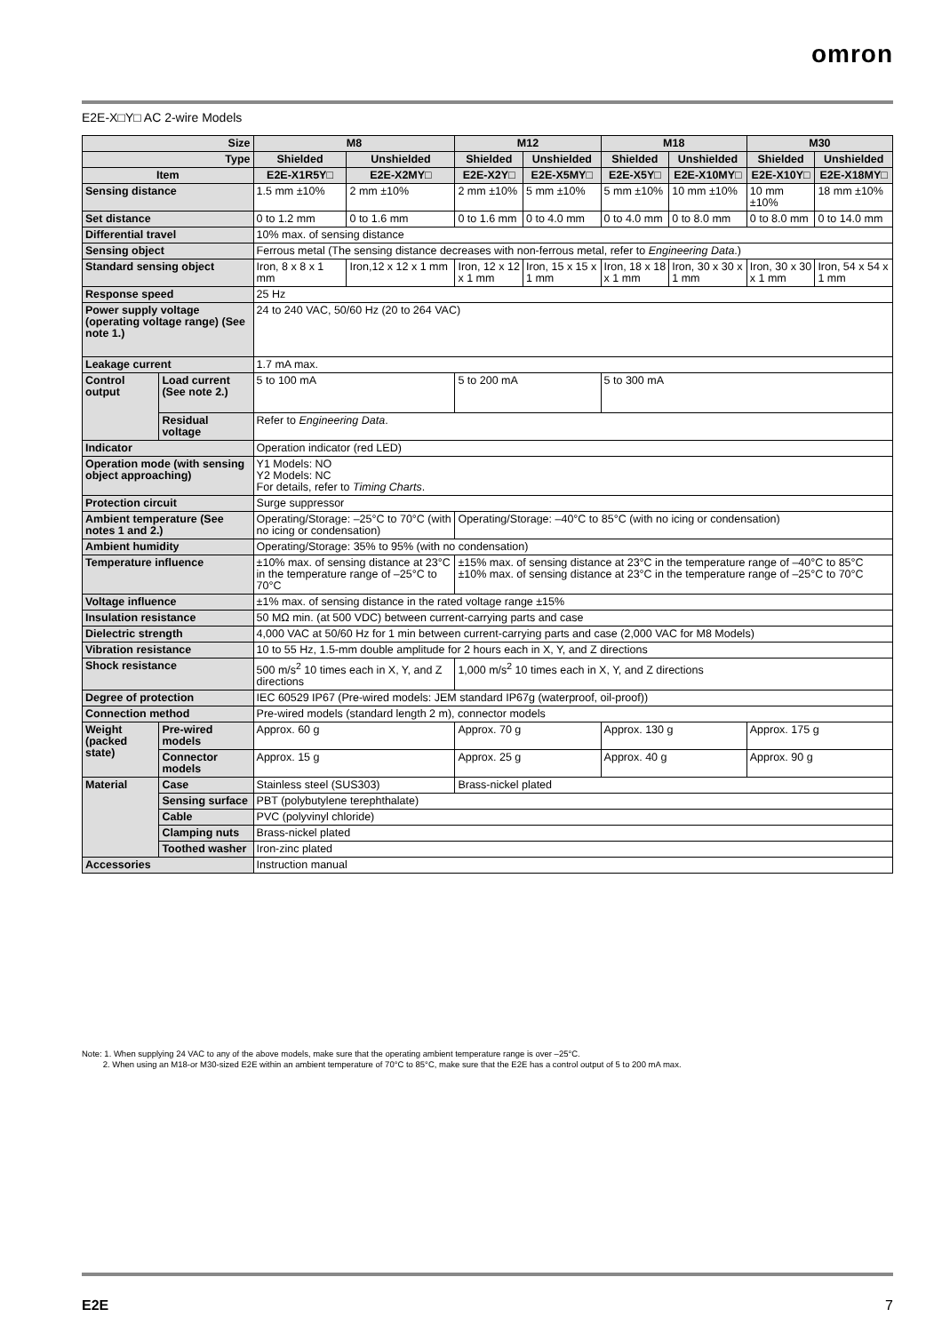omron
E2E-X□Y□ AC 2-wire Models
| Size | | M8 | | M12 | | M18 | | M30 | |
| --- | --- | --- | --- | --- | --- | --- | --- | --- | --- |
| Type | | Shielded | Unshielded | Shielded | Unshielded | Shielded | Unshielded | Shielded | Unshielded |
| Item | | E2E-X1R5Y□ | E2E-X2MY□ | E2E-X2Y□ | E2E-X5MY□ | E2E-X5Y□ | E2E-X10MY□ | E2E-X10Y□ | E2E-X18MY□ |
| Sensing distance | | 1.5 mm ±10% | 2 mm ±10% | 2 mm ±10% | 5 mm ±10% | 5 mm ±10% | 10 mm ±10% | 10 mm ±10% | 18 mm ±10% |
| Set distance | | 0 to 1.2 mm | 0 to 1.6 mm | 0 to 1.6 mm | 0 to 4.0 mm | 0 to 4.0 mm | 0 to 8.0 mm | 0 to 8.0 mm | 0 to 14.0 mm |
| Differential travel | | 10% max. of sensing distance | | | | | | | |
| Sensing object | | Ferrous metal (The sensing distance decreases with non-ferrous metal, refer to Engineering Data .) | | | | | | | |
| Standard sensing object | | Iron, 8 x 8 x 1 mm | Iron,12 x 12 x 1 mm | Iron, 12 x 12 x 1 mm | Iron, 15 x 15 x 1 mm | Iron, 18 x 18 x 1 mm | Iron, 30 x 30 x 1 mm | Iron, 30 x 30 x 1 mm | Iron, 54 x 54 x 1 mm |
| Response speed | | 25 Hz | | | | | | | |
| Power supply voltage (operating voltage range) (See note 1.) | | 24 to 240 VAC, 50/60 Hz (20 to 264 VAC) | | | | | | | |
| Leakage current | | 1.7 mA max. | | | | | | | |
| Control output | Load current (See note 2.) | 5 to 100 mA | | 5 to 200 mA | | 5 to 300 mA | | | |
| | Residual voltage | Refer to Engineering Data . | | | | | | | |
| Indicator | | Operation indicator (red LED) | | | | | | | |
| Operation mode (with sensing object approaching) | | Y1 Models: NO Y2 Models: NC For details, refer to Timing Charts . | | | | | | | |
| Protection circuit | | Surge suppressor | | | | | | | |
| Ambient temperature (See notes 1 and 2.) | | Operating/Storage: –25°C to 70°C (with no icing or condensation) | | Operating/Storage: –40°C to 85°C (with no icing or condensation) | | | | | |
| Ambient humidity | | Operating/Storage: 35% to 95% (with no condensation) | | | | | | | |
| Temperature influence | | ±10% max. of sensing distance at 23°C in the temperature range of –25°C to 70°C | | ±15% max. of sensing distance at 23°C in the temperature range of –40°C to 85°C ±10% max. of sensing distance at 23°C in the temperature range of –25°C to 70°C | | | | | |
| Voltage influence | | ±1% max. of sensing distance in the rated voltage range ±15% | | | | | | | |
| Insulation resistance | | 50 MΩ min. (at 500 VDC) between current-carrying parts and case | | | | | | | |
| Dielectric strength | | 4,000 VAC at 50/60 Hz for 1 min between current-carrying parts and case (2,000 VAC for M8 Models) | | | | | | | |
| Vibration resistance | | 10 to 55 Hz, 1.5-mm double amplitude for 2 hours each in X, Y, and Z directions | | | | | | | |
| Shock resistance | | 500 m/s<sup>2</sup> 10 times each in X, Y, and Z directions | | 1,000 m/s<sup>2</sup> 10 times each in X, Y, and Z directions | | | | | |
| Degree of protection | | IEC 60529 IP67 (Pre-wired models: JEM standard IP67g (waterproof, oil-proof)) | | | | | | | |
| Connection method | | Pre-wired models (standard length 2 m), connector models | | | | | | | |
| Weight (packed state) | Pre-wired models | Approx. 60 g | | Approx. 70 g | | Approx. 130 g | | Approx. 175 g | |
| | Connector models | Approx. 15 g | | Approx. 25 g | | Approx. 40 g | | Approx. 90 g | |
| Material | Case | Stainless steel (SUS303) | | Brass-nickel plated | | | | | |
| | Sensing surface | PBT (polybutylene terephthalate) | | | | | | | |
| | Cable | PVC (polyvinyl chloride) | | | | | | | |
| | Clamping nuts | Brass-nickel plated | | | | | | | |
| | Toothed washer | Iron-zinc plated | | | | | | | |
| Accessories | | Instruction manual | | | | | | | |
Note: 1. When supplying 24 VAC to any of the above models, make sure that the operating ambient temperature range is over –25°C.
2. When using an M18-or M30-sized E2E within an ambient temperature of 70°C to 85°C, make sure that the E2E has a control output of 5 to 200 mA max.
E2E 7